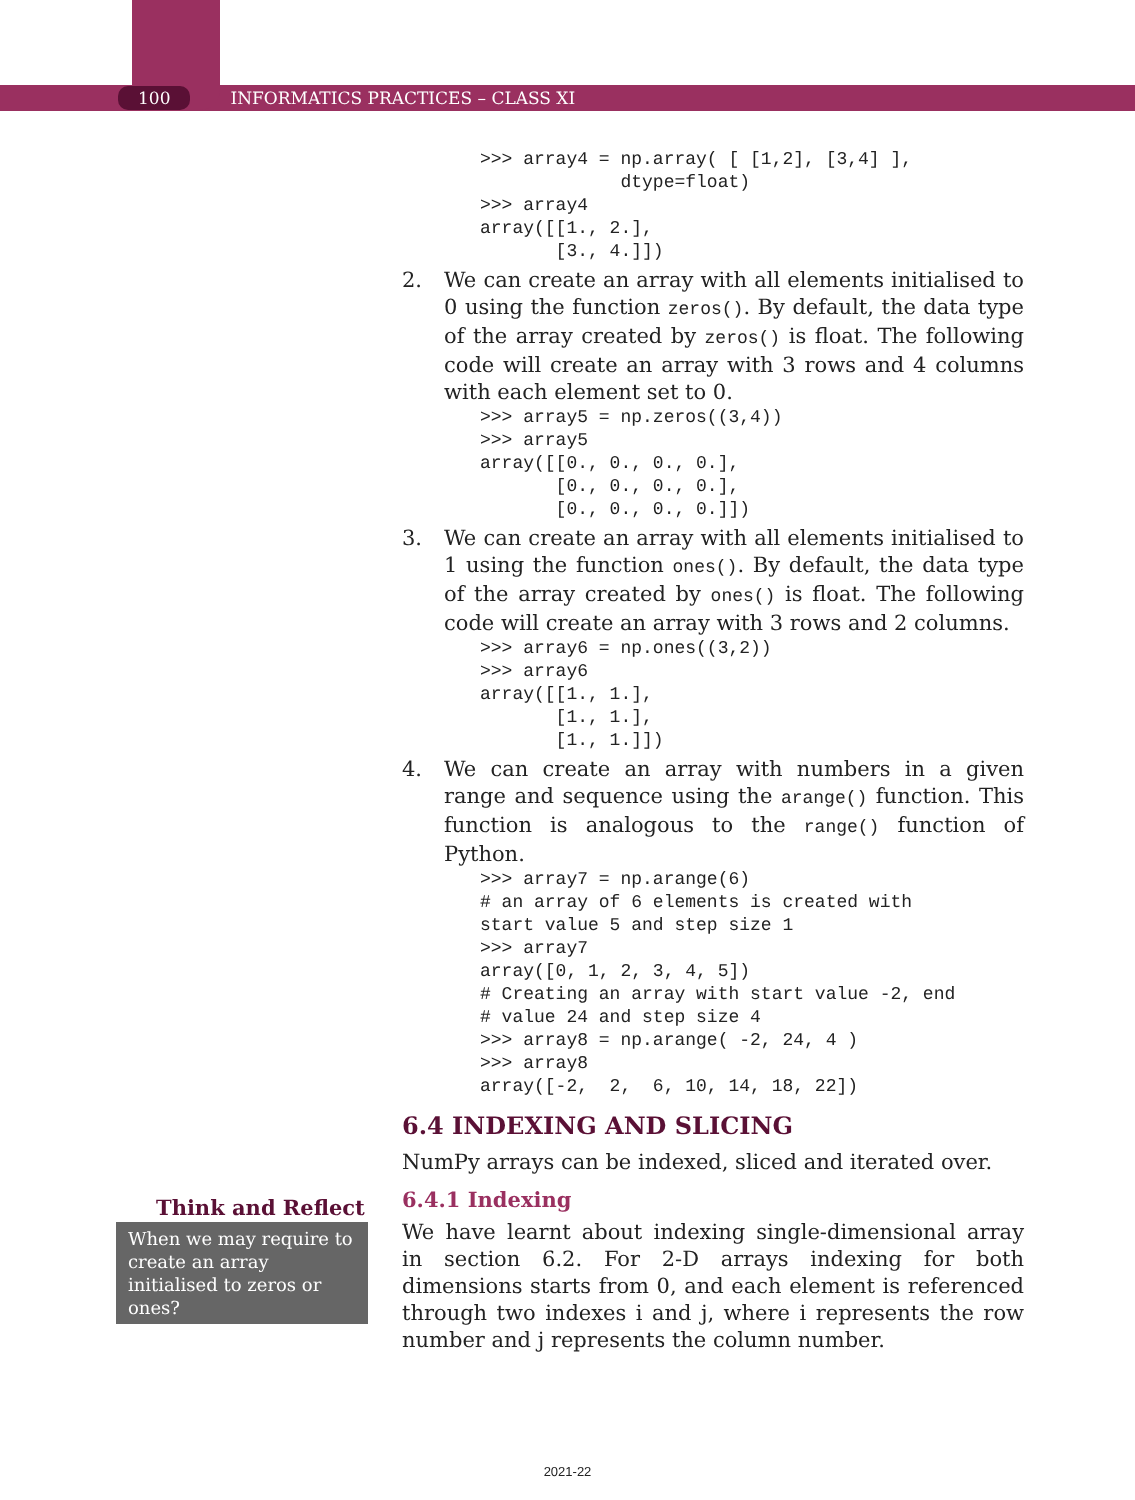100 INFORMATICS PRACTICES – CLASS XI
>>> array4 = np.array( [ [1,2], [3,4] ],
             dtype=float)
>>> array4
array([[1., 2.],
       [3., 4.]])
2. We can create an array with all elements initialised to 0 using the function zeros(). By default, the data type of the array created by zeros() is float. The following code will create an array with 3 rows and 4 columns with each element set to 0.
>>> array5 = np.zeros((3,4))
>>> array5
array([[0., 0., 0., 0.],
       [0., 0., 0., 0.],
       [0., 0., 0., 0.]])
3. We can create an array with all elements initialised to 1 using the function ones(). By default, the data type of the array created by ones() is float. The following code will create an array with 3 rows and 2 columns.
>>> array6 = np.ones((3,2))
>>> array6
array([[1., 1.],
       [1., 1.],
       [1., 1.]])
4. We can create an array with numbers in a given range and sequence using the arange() function. This function is analogous to the range() function of Python.
>>> array7 = np.arange(6)
# an array of 6 elements is created with
start value 5 and step size 1
>>> array7
array([0, 1, 2, 3, 4, 5])
# Creating an array with start value -2, end
# value 24 and step size 4
>>> array8 = np.arange( -2, 24, 4 )
>>> array8
array([-2,  2,  6, 10, 14, 18, 22])
6.4 INDEXING AND SLICING
NumPy arrays can be indexed, sliced and iterated over.
6.4.1 Indexing
We have learnt about indexing single-dimensional array in section 6.2. For 2-D arrays indexing for both dimensions starts from 0, and each element is referenced through two indexes i and j, where i represents the row number and j represents the column number.
Think and Reflect
When we may require to create an array initialised to zeros or ones?
2021-22